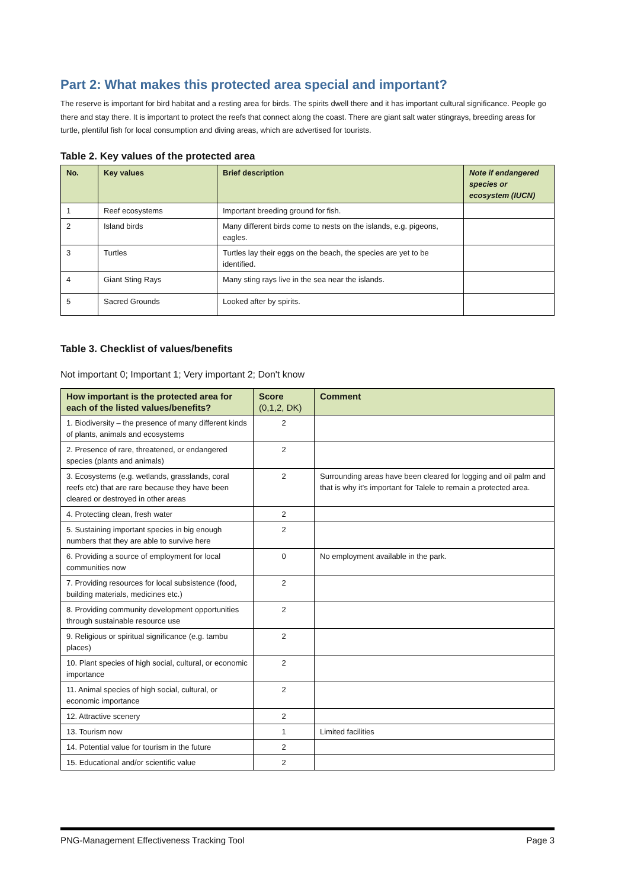Part 2: What makes this protected area special and important?
The reserve is important for bird habitat and a resting area for birds. The spirits dwell there and it has important cultural significance. People go there and stay there. It is important to protect the reefs that connect along the coast. There are giant salt water stingrays, breeding areas for turtle, plentiful fish for local consumption and diving areas, which are advertised for tourists.
Table 2. Key values of the protected area
| No. | Key values | Brief description | Note if endangered species or ecosystem (IUCN) |
| --- | --- | --- | --- |
| 1 | Reef ecosystems | Important breeding ground for fish. | |
| 2 | Island birds | Many different birds come to nests on the islands, e.g. pigeons, eagles. | |
| 3 | Turtles | Turtles lay their eggs on the beach, the species are yet to be identified. | |
| 4 | Giant Sting Rays | Many sting rays live in the sea near the islands. | |
| 5 | Sacred Grounds | Looked after by spirits. | |
Table 3. Checklist of values/benefits
Not important 0; Important 1; Very important 2; Don't know
| How important is the protected area for each of the listed values/benefits? | Score (0,1,2, DK) | Comment |
| --- | --- | --- |
| 1. Biodiversity – the presence of many different kinds of plants, animals and ecosystems | 2 | |
| 2. Presence of rare, threatened, or endangered species (plants and animals) | 2 | |
| 3. Ecosystems (e.g. wetlands, grasslands, coral reefs etc) that are rare because they have been cleared or destroyed in other areas | 2 | Surrounding areas have been cleared for logging and oil palm and that is why it’s important for Talele to remain a protected area. |
| 4. Protecting clean, fresh water | 2 | |
| 5. Sustaining important species in big enough numbers that they are able to survive here | 2 | |
| 6. Providing a source of employment for local communities now | 0 | No employment available in the park. |
| 7. Providing resources for local subsistence (food, building materials, medicines etc.) | 2 | |
| 8. Providing community development opportunities through sustainable resource use | 2 | |
| 9. Religious or spiritual significance (e.g. tambu places) | 2 | |
| 10. Plant species of high social, cultural, or economic importance | 2 | |
| 11. Animal species of high social, cultural, or economic importance | 2 | |
| 12. Attractive scenery | 2 | |
| 13. Tourism now | 1 | Limited facilities |
| 14. Potential value for tourism in the future | 2 | |
| 15. Educational and/or scientific value | 2 | |
PNG-Management Effectiveness Tracking Tool Page 3